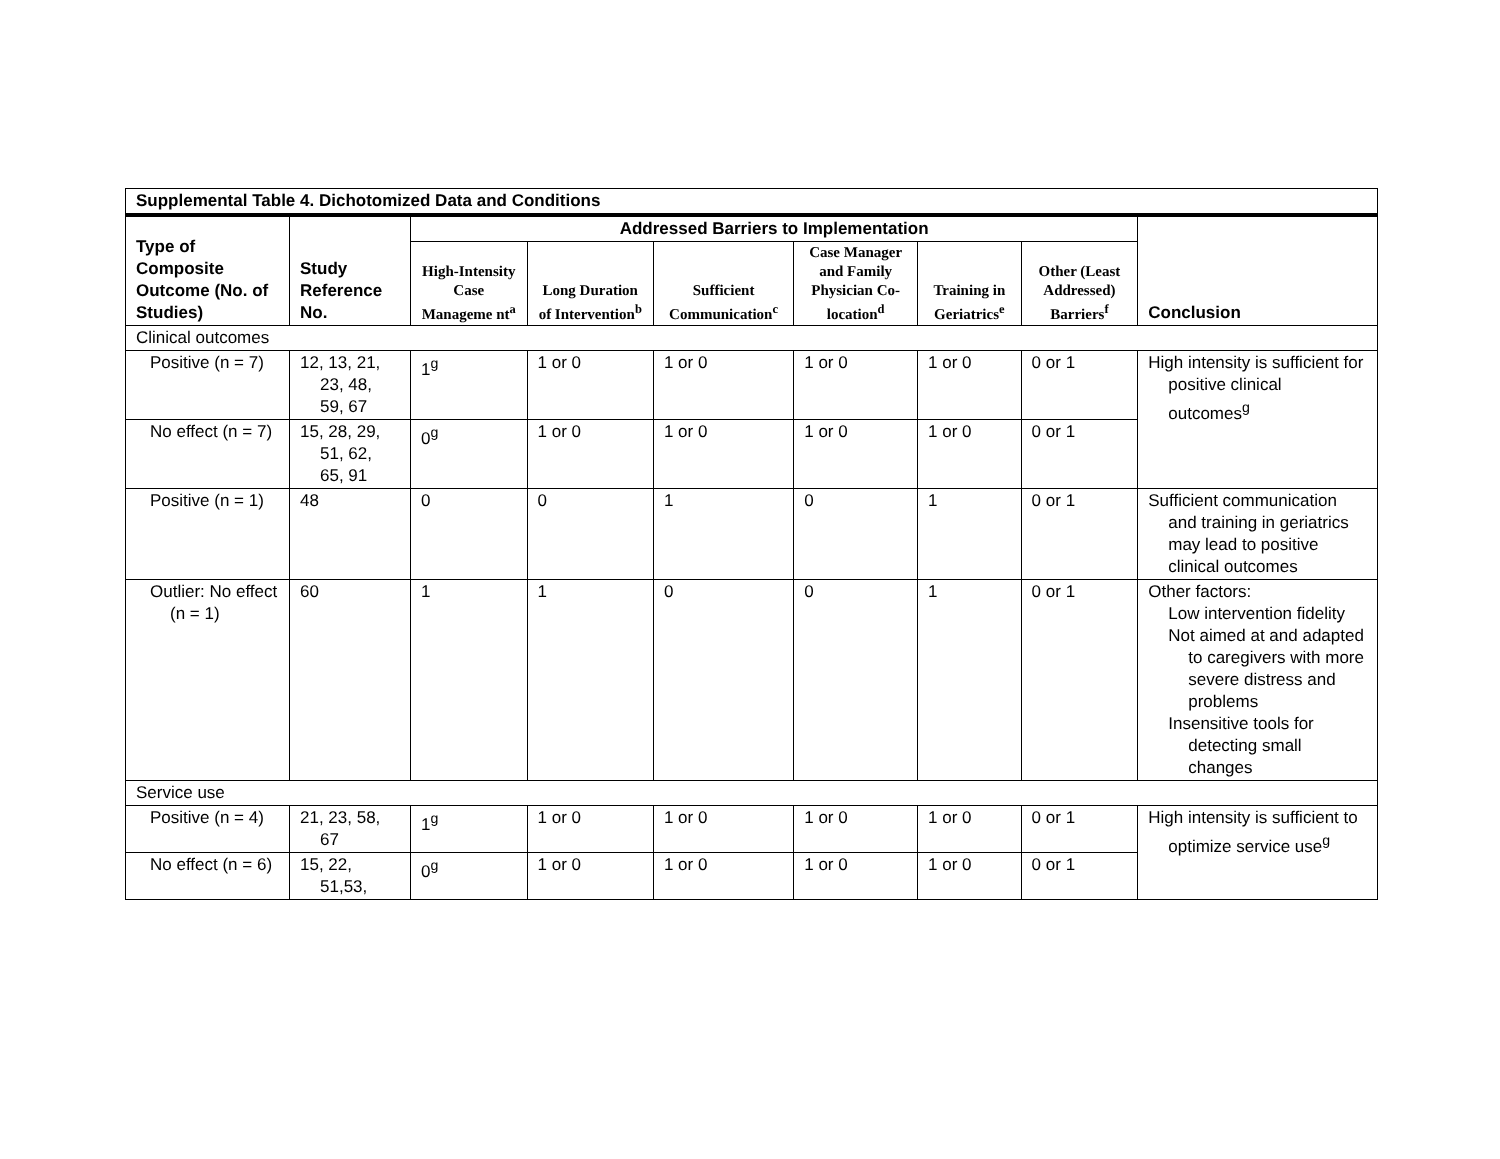| Supplemental Table 4. Dichotomized Data and Conditions | | | | | | | | |
| --- | --- | --- | --- | --- | --- | --- | --- | --- |
| Type of Composite Outcome (No. of Studies) | Study Reference No. | Addressed Barriers to Implementation | | | | | | Conclusion |
| | | High-Intensity Case Manageme nt<sup>a</sup> | Long Duration of Intervention<sup>b</sup> | Sufficient Communication<sup>c</sup> | Case Manager and Family Physician Co-location<sup>d</sup> | Training in Geriatrics<sup>e</sup> | Other (Least Addressed) Barriers<sup>f</sup> | |
| Clinical outcomes | | | | | | | | |
| Positive (n = 7) | 12, 13, 21, 23, 48, 59, 67 | 1<sup>g</sup> | 1 or 0 | 1 or 0 | 1 or 0 | 1 or 0 | 0 or 1 | High intensity is sufficient for positive clinical outcomes<sup>g</sup> |
| No effect (n = 7) | 15, 28, 29, 51, 62, 65, 91 | 0<sup>g</sup> | 1 or 0 | 1 or 0 | 1 or 0 | 1 or 0 | 0 or 1 | |
| Positive (n = 1) | 48 | 0 | 0 | 1 | 0 | 1 | 0 or 1 | Sufficient communication and training in geriatrics may lead to positive clinical outcomes |
| Outlier: No effect (n = 1) | 60 | 1 | 1 | 0 | 0 | 1 | 0 or 1 | Other factors: Low intervention fidelity Not aimed at and adapted to caregivers with more severe distress and problems Insensitive tools for detecting small changes |
| Service use | | | | | | | | |
| Positive (n = 4) | 21, 23, 58, 67 | 1<sup>g</sup> | 1 or 0 | 1 or 0 | 1 or 0 | 1 or 0 | 0 or 1 | High intensity is sufficient to optimize service use<sup>g</sup> |
| No effect (n = 6) | 15, 22, 51,53, | 0<sup>g</sup> | 1 or 0 | 1 or 0 | 1 or 0 | 1 or 0 | 0 or 1 | |